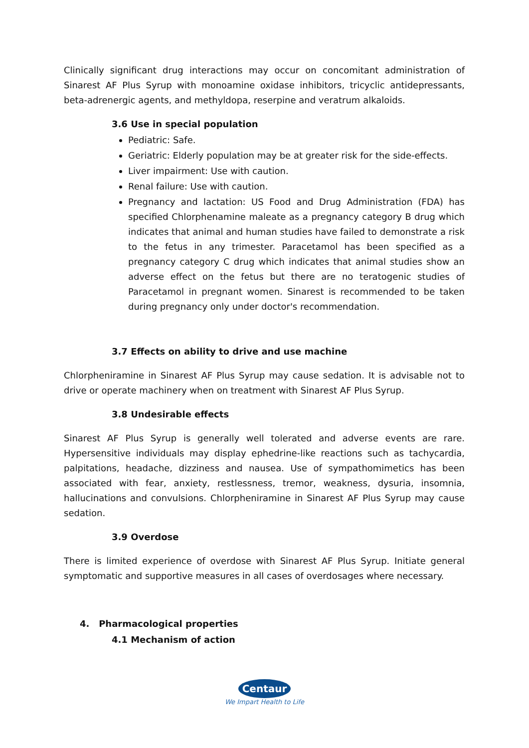Clinically significant drug interactions may occur on concomitant administration of Sinarest AF Plus Syrup with monoamine oxidase inhibitors, tricyclic antidepressants, beta-adrenergic agents, and methyldopa, reserpine and veratrum alkaloids.
3.6 Use in special population
Pediatric: Safe.
Geriatric: Elderly population may be at greater risk for the side-effects.
Liver impairment: Use with caution.
Renal failure: Use with caution.
Pregnancy and lactation: US Food and Drug Administration (FDA) has specified Chlorphenamine maleate as a pregnancy category B drug which indicates that animal and human studies have failed to demonstrate a risk to the fetus in any trimester. Paracetamol has been specified as a pregnancy category C drug which indicates that animal studies show an adverse effect on the fetus but there are no teratogenic studies of Paracetamol in pregnant women. Sinarest is recommended to be taken during pregnancy only under doctor's recommendation.
3.7 Effects on ability to drive and use machine
Chlorpheniramine in Sinarest AF Plus Syrup may cause sedation. It is advisable not to drive or operate machinery when on treatment with Sinarest AF Plus Syrup.
3.8 Undesirable effects
Sinarest AF Plus Syrup is generally well tolerated and adverse events are rare. Hypersensitive individuals may display ephedrine-like reactions such as tachycardia, palpitations, headache, dizziness and nausea. Use of sympathomimetics has been associated with fear, anxiety, restlessness, tremor, weakness, dysuria, insomnia, hallucinations and convulsions. Chlorpheniramine in Sinarest AF Plus Syrup may cause sedation.
3.9 Overdose
There is limited experience of overdose with Sinarest AF Plus Syrup. Initiate general symptomatic and supportive measures in all cases of overdosages where necessary.
4. Pharmacological properties
4.1 Mechanism of action
Centaur
We Impart Health to Life